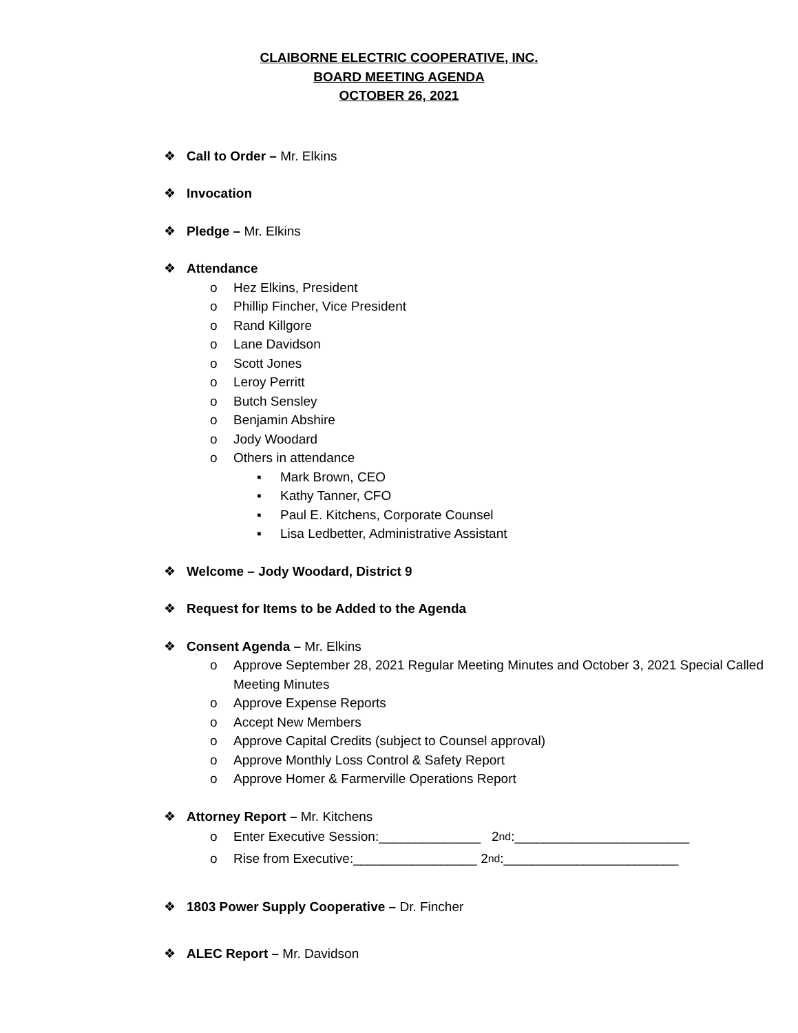CLAIBORNE ELECTRIC COOPERATIVE, INC.
BOARD MEETING AGENDA
OCTOBER 26, 2021
❖ Call to Order – Mr. Elkins
❖ Invocation
❖ Pledge – Mr. Elkins
❖ Attendance
o Hez Elkins, President
o Phillip Fincher, Vice President
o Rand Killgore
o Lane Davidson
o Scott Jones
o Leroy Perritt
o Butch Sensley
o Benjamin Abshire
o Jody Woodard
o Others in attendance
▪ Mark Brown, CEO
▪ Kathy Tanner, CFO
▪ Paul E. Kitchens, Corporate Counsel
▪ Lisa Ledbetter, Administrative Assistant
❖ Welcome – Jody Woodard, District 9
❖ Request for Items to be Added to the Agenda
❖ Consent Agenda – Mr. Elkins
o Approve September 28, 2021 Regular Meeting Minutes and October 3, 2021 Special Called Meeting Minutes
o Approve Expense Reports
o Accept New Members
o Approve Capital Credits (subject to Counsel approval)
o Approve Monthly Loss Control & Safety Report
o Approve Homer & Farmerville Operations Report
❖ Attorney Report – Mr. Kitchens
o Enter Executive Session:______________ 2<sup>nd</sup>:________________________
o Rise from Executive:_________________ 2<sup>nd</sup>:________________________
❖ 1803 Power Supply Cooperative – Dr. Fincher
❖ ALEC Report – Mr. Davidson